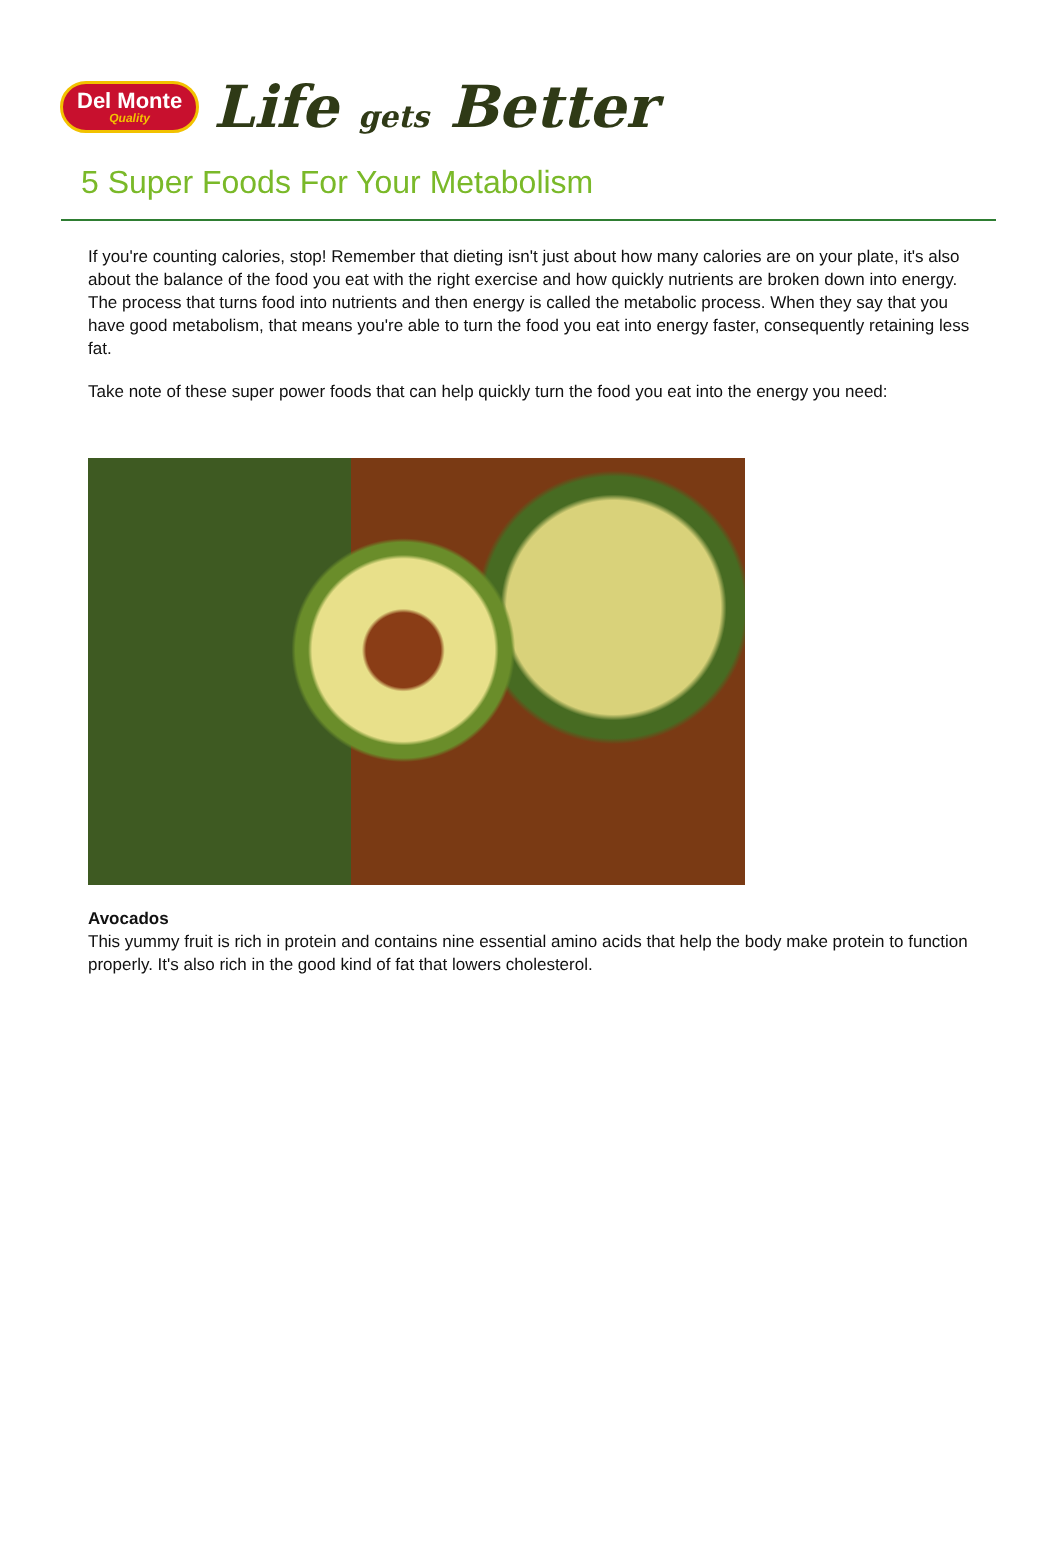Del Monte
Quality
Life gets Better
5 Super Foods For Your Metabolism
If you're counting calories, stop! Remember that dieting isn't just about how many calories are on your plate, it's also about the balance of the food you eat with the right exercise and how quickly nutrients are broken down into energy. The process that turns food into nutrients and then energy is called the metabolic process. When they say that you have good metabolism, that means you're able to turn the food you eat into energy faster, consequently retaining less fat.
Take note of these super power foods that can help quickly turn the food you eat into the energy you need:
Avocados
This yummy fruit is rich in protein and contains nine essential amino acids that help the body make protein to function properly. It's also rich in the good kind of fat that lowers cholesterol.